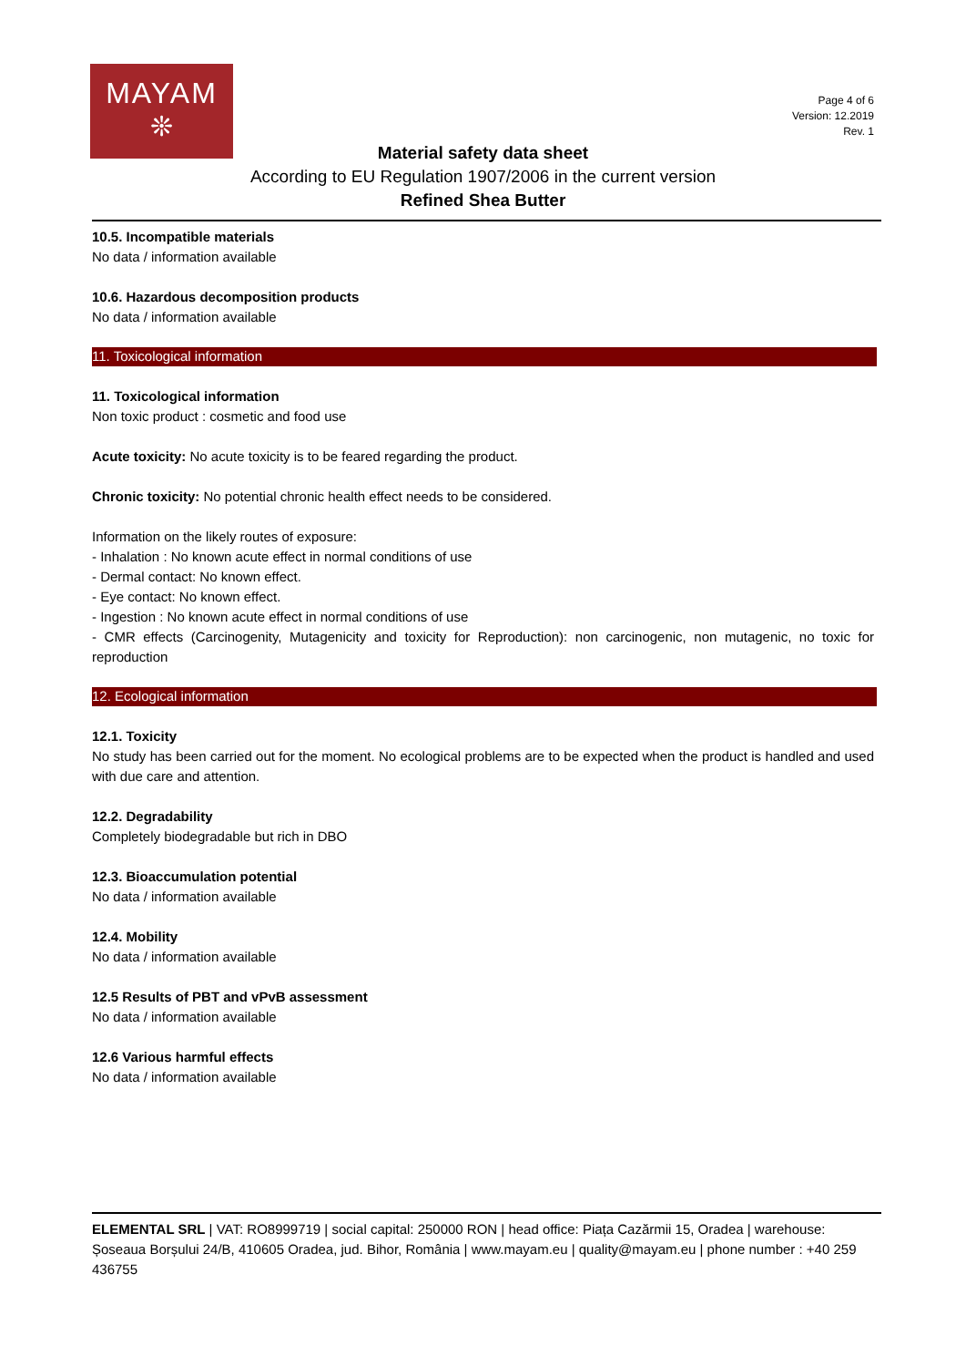MAYAM
❊
Page 4 of 6
Version: 12.2019
Rev. 1
Material safety data sheet
According to EU Regulation 1907/2006 in the current version
Refined Shea Butter
10.5. Incompatible materials
No data / information available
10.6. Hazardous decomposition products
No data / information available
11. Toxicological information
11. Toxicological information
Non toxic product : cosmetic and food use
Acute toxicity: No acute toxicity is to be feared regarding the product.
Chronic toxicity: No potential chronic health effect needs to be considered.
Information on the likely routes of exposure:
- Inhalation : No known acute effect in normal conditions of use
- Dermal contact: No known effect.
- Eye contact: No known effect.
- Ingestion : No known acute effect in normal conditions of use
- CMR effects (Carcinogenity, Mutagenicity and toxicity for Reproduction): non carcinogenic, non mutagenic, no toxic for reproduction
12. Ecological information
12.1. Toxicity
No study has been carried out for the moment. No ecological problems are to be expected when the product is handled and used with due care and attention.
12.2. Degradability
Completely biodegradable but rich in DBO
12.3. Bioaccumulation potential
No data / information available
12.4. Mobility
No data / information available
12.5 Results of PBT and vPvB assessment
No data / information available
12.6 Various harmful effects
No data / information available
ELEMENTAL SRL | VAT: RO8999719 | social capital: 250000 RON | head office: Piața Cazărmii 15, Oradea | warehouse: Șoseaua Borșului 24/B, 410605 Oradea, jud. Bihor, România | www.mayam.eu | quality@mayam.eu | phone number : +40 259 436755